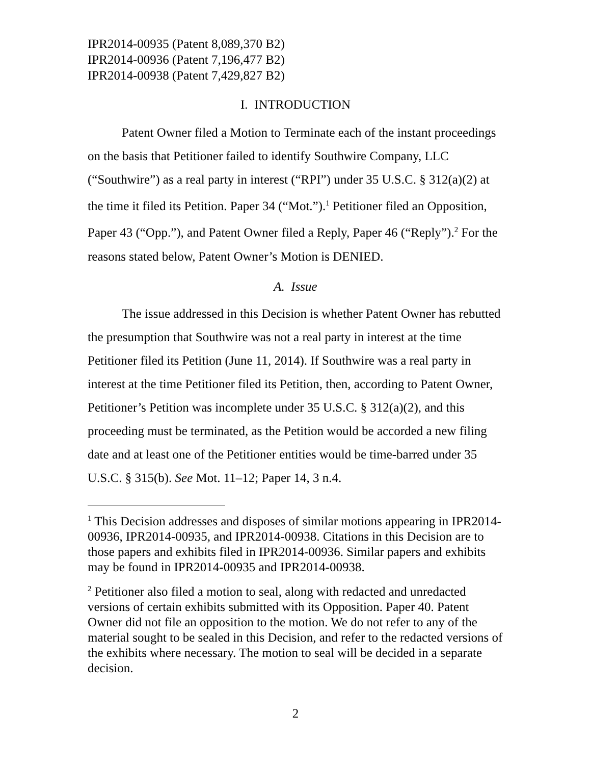IPR2014-00935 (Patent 8,089,370 B2)
IPR2014-00936 (Patent 7,196,477 B2)
IPR2014-00938 (Patent 7,429,827 B2)
I. INTRODUCTION
Patent Owner filed a Motion to Terminate each of the instant proceedings on the basis that Petitioner failed to identify Southwire Company, LLC (“Southwire”) as a real party in interest (“RPI”) under 35 U.S.C. § 312(a)(2) at the time it filed its Petition. Paper 34 (“Mot.”).<sup>1</sup> Petitioner filed an Opposition, Paper 43 (“Opp.”), and Patent Owner filed a Reply, Paper 46 (“Reply”).<sup>2</sup> For the reasons stated below, Patent Owner’s Motion is DENIED.
A. Issue
The issue addressed in this Decision is whether Patent Owner has rebutted the presumption that Southwire was not a real party in interest at the time Petitioner filed its Petition (June 11, 2014). If Southwire was a real party in interest at the time Petitioner filed its Petition, then, according to Patent Owner, Petitioner’s Petition was incomplete under 35 U.S.C. § 312(a)(2), and this proceeding must be terminated, as the Petition would be accorded a new filing date and at least one of the Petitioner entities would be time-barred under 35 U.S.C. § 315(b). See Mot. 11–12; Paper 14, 3 n.4.
<sup>1</sup> This Decision addresses and disposes of similar motions appearing in IPR2014-00936, IPR2014-00935, and IPR2014-00938. Citations in this Decision are to those papers and exhibits filed in IPR2014-00936. Similar papers and exhibits may be found in IPR2014-00935 and IPR2014-00938.
<sup>2</sup> Petitioner also filed a motion to seal, along with redacted and unredacted versions of certain exhibits submitted with its Opposition. Paper 40. Patent Owner did not file an opposition to the motion. We do not refer to any of the material sought to be sealed in this Decision, and refer to the redacted versions of the exhibits where necessary. The motion to seal will be decided in a separate decision.
2